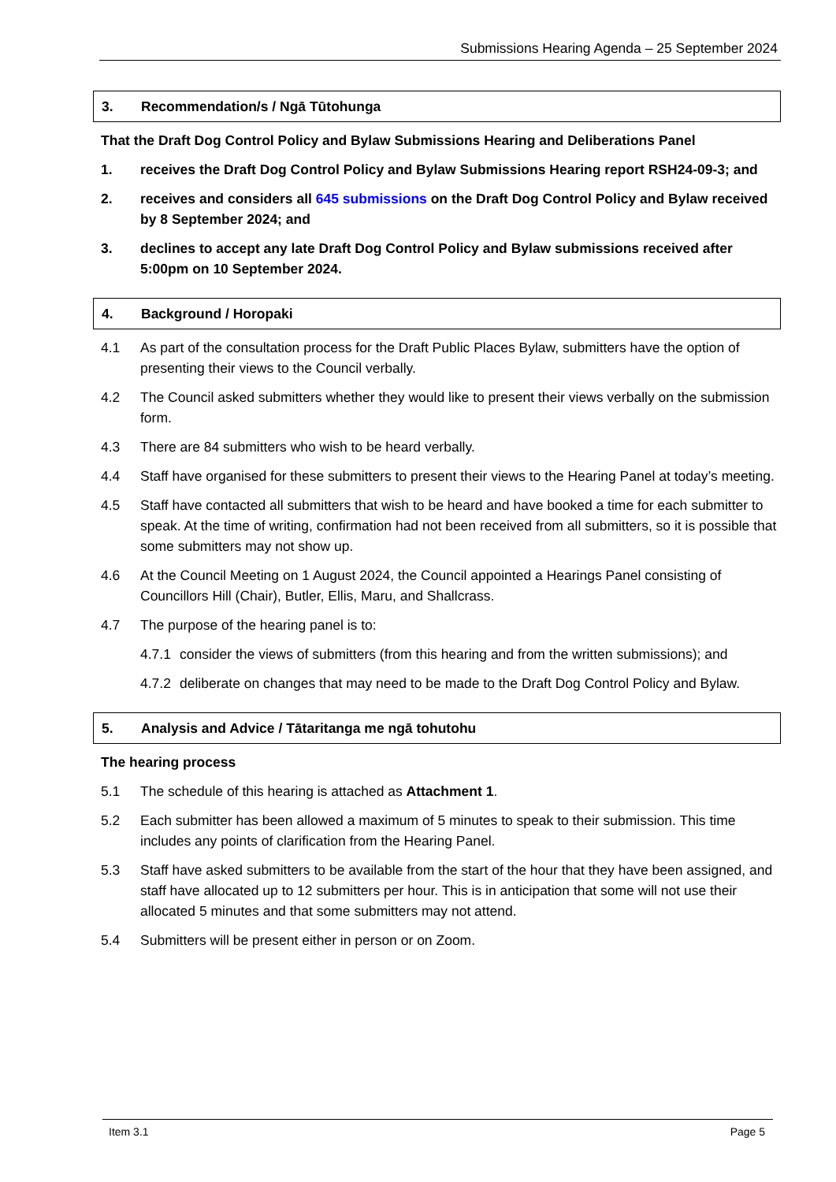Submissions Hearing Agenda – 25 September 2024
3. Recommendation/s / Ngā Tūtohunga
That the Draft Dog Control Policy and Bylaw Submissions Hearing and Deliberations Panel
1. receives the Draft Dog Control Policy and Bylaw Submissions Hearing report RSH24-09-3; and
2. receives and considers all 645 submissions on the Draft Dog Control Policy and Bylaw received by 8 September 2024; and
3. declines to accept any late Draft Dog Control Policy and Bylaw submissions received after 5:00pm on 10 September 2024.
4. Background / Horopaki
4.1 As part of the consultation process for the Draft Public Places Bylaw, submitters have the option of presenting their views to the Council verbally.
4.2 The Council asked submitters whether they would like to present their views verbally on the submission form.
4.3 There are 84 submitters who wish to be heard verbally.
4.4 Staff have organised for these submitters to present their views to the Hearing Panel at today’s meeting.
4.5 Staff have contacted all submitters that wish to be heard and have booked a time for each submitter to speak. At the time of writing, confirmation had not been received from all submitters, so it is possible that some submitters may not show up.
4.6 At the Council Meeting on 1 August 2024, the Council appointed a Hearings Panel consisting of Councillors Hill (Chair), Butler, Ellis, Maru, and Shallcrass.
4.7 The purpose of the hearing panel is to:
4.7.1 consider the views of submitters (from this hearing and from the written submissions); and
4.7.2 deliberate on changes that may need to be made to the Draft Dog Control Policy and Bylaw.
5. Analysis and Advice / Tātaritanga me ngā tohutohu
The hearing process
5.1 The schedule of this hearing is attached as Attachment 1.
5.2 Each submitter has been allowed a maximum of 5 minutes to speak to their submission. This time includes any points of clarification from the Hearing Panel.
5.3 Staff have asked submitters to be available from the start of the hour that they have been assigned, and staff have allocated up to 12 submitters per hour. This is in anticipation that some will not use their allocated 5 minutes and that some submitters may not attend.
5.4 Submitters will be present either in person or on Zoom.
Item 3.1 Page 5